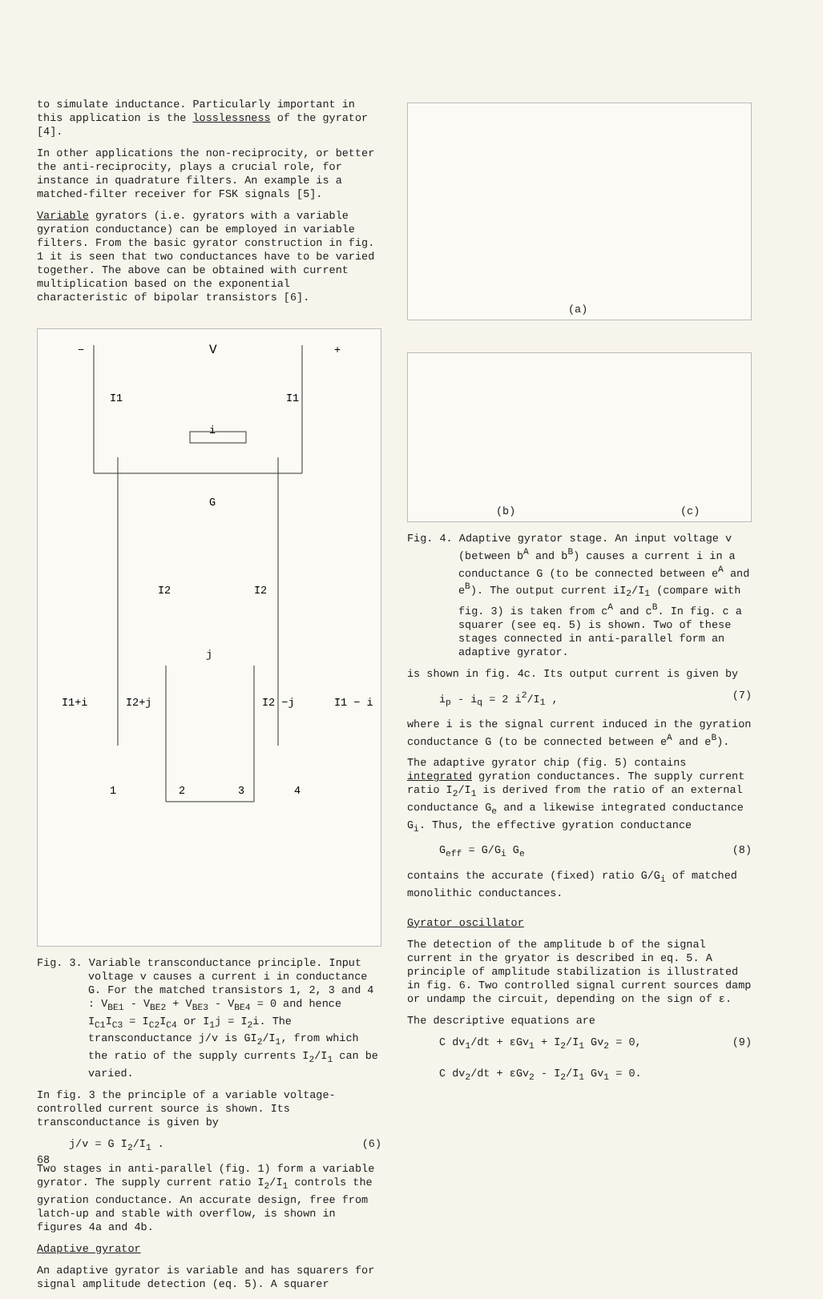to simulate inductance. Particularly important in this application is the losslessness of the gyrator [4].
In other applications the non-reciprocity, or better the anti-reciprocity, plays a crucial role, for instance in quadrature filters. An example is a matched-filter receiver for FSK signals [5].
Variable gyrators (i.e. gyrators with a variable gyration conductance) can be employed in variable filters. From the basic gyrator construction in fig. 1 it is seen that two conductances have to be varied together. The above can be obtained with current multiplication based on the exponential characteristic of bipolar transistors [6].
V
−
+
I1
I1
i
G
I2
I2
j
I1+i
I2+j
I2 −j
I1 − i
1
2
3
4
Fig. 3. Variable transconductance principle. Input voltage v causes a current i in conductance G. For the matched transistors 1, 2, 3 and 4 : V<sub>BE1</sub> - V<sub>BE2</sub> + V<sub>BE3</sub> - V<sub>BE4</sub> = 0 and hence I<sub>C1</sub>I<sub>C3</sub> = I<sub>C2</sub>I<sub>C4</sub> or I<sub>1</sub>j = I<sub>2</sub>i. The transconductance j/v is GI<sub>2</sub>/I<sub>1</sub>, from which the ratio of the supply currents I<sub>2</sub>/I<sub>1</sub> can be varied.
In fig. 3 the principle of a variable voltage-controlled current source is shown. Its transconductance is given by
j/v = G I<sub>2</sub>/I<sub>1</sub> . (6)
Two stages in anti-parallel (fig. 1) form a variable gyrator. The supply current ratio I<sub>2</sub>/I<sub>1</sub> controls the gyration conductance. An accurate design, free from latch-up and stable with overflow, is shown in figures 4a and 4b.
Adaptive gyrator
An adaptive gyrator is variable and has squarers for signal amplitude detection (eq. 5). A squarer
(a)
(b) (c)
Fig. 4. Adaptive gyrator stage. An input voltage v (between b<sup>A</sup> and b<sup>B</sup>) causes a current i in a conductance G (to be connected between e<sup>A</sup> and e<sup>B</sup>). The output current iI<sub>2</sub>/I<sub>1</sub> (compare with fig. 3) is taken from c<sup>A</sup> and c<sup>B</sup>. In fig. c a squarer (see eq. 5) is shown. Two of these stages connected in anti-parallel form an adaptive gyrator.
is shown in fig. 4c. Its output current is given by
i<sub>p</sub> - i<sub>q</sub> = 2 i<sup>2</sup>/I<sub>1</sub> , (7)
where i is the signal current induced in the gyration conductance G (to be connected between e<sup>A</sup> and e<sup>B</sup>).
The adaptive gyrator chip (fig. 5) contains integrated gyration conductances. The supply current ratio I<sub>2</sub>/I<sub>1</sub> is derived from the ratio of an external conductance G<sub>e</sub> and a likewise integrated conductance G<sub>i</sub>. Thus, the effective gyration conductance
G<sub>eff</sub> = G/G<sub>i</sub> G<sub>e</sub> (8)
contains the accurate (fixed) ratio G/G<sub>i</sub> of matched monolithic conductances.
Gyrator oscillator
The detection of the amplitude b of the signal current in the gryator is described in eq. 5. A principle of amplitude stabilization is illustrated in fig. 6. Two controlled signal current sources damp or undamp the circuit, depending on the sign of ε.
The descriptive equations are
C dv<sub>1</sub>/dt + εGv<sub>1</sub> + I<sub>2</sub>/I<sub>1</sub> Gv<sub>2</sub> = 0,
C dv<sub>2</sub>/dt + εGv<sub>2</sub> - I<sub>2</sub>/I<sub>1</sub> Gv<sub>1</sub> = 0. (9)
68